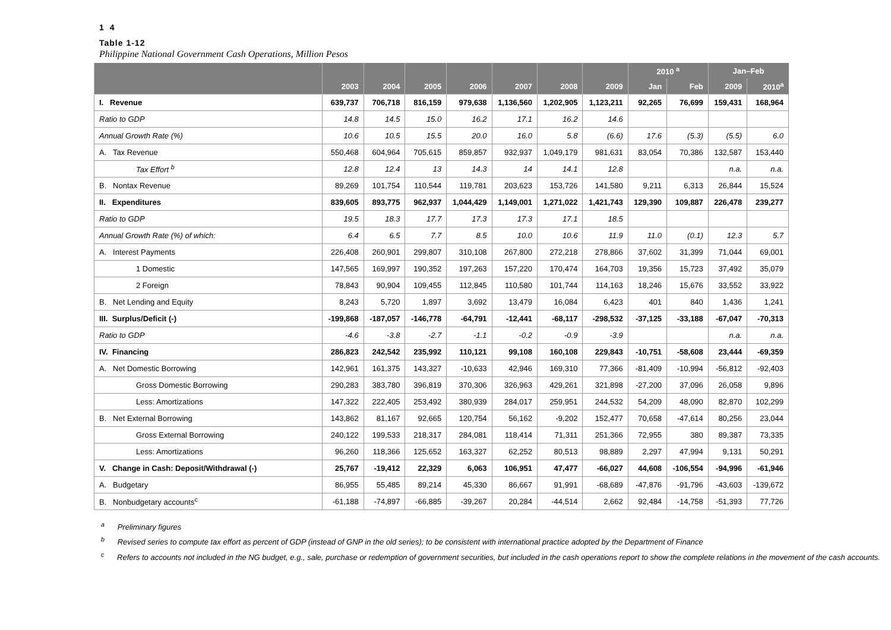1 4
Table 1-12
Philippine National Government Cash Operations, Million Pesos
| | | | | | | | | 2010 <sup>a</sup> | | Jan–Feb | |
| --- | --- | --- | --- | --- | --- | --- | --- | --- | --- | --- | --- |
| | 2003 | 2004 | 2005 | 2006 | 2007 | 2008 | 2009 | Jan | Feb | 2009 | 2010<sup>a</sup> |
| I. Revenue | 639,737 | 706,718 | 816,159 | 979,638 | 1,136,560 | 1,202,905 | 1,123,211 | 92,265 | 76,699 | 159,431 | 168,964 |
| Ratio to GDP | 14.8 | 14.5 | 15.0 | 16.2 | 17.1 | 16.2 | 14.6 | | | | |
| Annual Growth Rate (%) | 10.6 | 10.5 | 15.5 | 20.0 | 16.0 | 5.8 | (6.6) | 17.6 | (5.3) | (5.5) | 6.0 |
| A. Tax Revenue | 550,468 | 604,964 | 705,615 | 859,857 | 932,937 | 1,049,179 | 981,631 | 83,054 | 70,386 | 132,587 | 153,440 |
| Tax Effort <sup>b</sup> | 12.8 | 12.4 | 13 | 14.3 | 14 | 14.1 | 12.8 | | | n.a. | n.a. |
| B. Nontax Revenue | 89,269 | 101,754 | 110,544 | 119,781 | 203,623 | 153,726 | 141,580 | 9,211 | 6,313 | 26,844 | 15,524 |
| II. Expenditures | 839,605 | 893,775 | 962,937 | 1,044,429 | 1,149,001 | 1,271,022 | 1,421,743 | 129,390 | 109,887 | 226,478 | 239,277 |
| Ratio to GDP | 19.5 | 18.3 | 17.7 | 17.3 | 17.3 | 17.1 | 18.5 | | | | |
| Annual Growth Rate (%) of which: | 6.4 | 6.5 | 7.7 | 8.5 | 10.0 | 10.6 | 11.9 | 11.0 | (0.1) | 12.3 | 5.7 |
| A. Interest Payments | 226,408 | 260,901 | 299,807 | 310,108 | 267,800 | 272,218 | 278,866 | 37,602 | 31,399 | 71,044 | 69,001 |
| 1 Domestic | 147,565 | 169,997 | 190,352 | 197,263 | 157,220 | 170,474 | 164,703 | 19,356 | 15,723 | 37,492 | 35,079 |
| 2 Foreign | 78,843 | 90,904 | 109,455 | 112,845 | 110,580 | 101,744 | 114,163 | 18,246 | 15,676 | 33,552 | 33,922 |
| B. Net Lending and Equity | 8,243 | 5,720 | 1,897 | 3,692 | 13,479 | 16,084 | 6,423 | 401 | 840 | 1,436 | 1,241 |
| III. Surplus/Deficit (-) | -199,868 | -187,057 | -146,778 | -64,791 | -12,441 | -68,117 | -298,532 | -37,125 | -33,188 | -67,047 | -70,313 |
| Ratio to GDP | -4.6 | -3.8 | -2.7 | -1.1 | -0.2 | -0.9 | -3.9 | | | n.a. | n.a. |
| IV. Financing | 286,823 | 242,542 | 235,992 | 110,121 | 99,108 | 160,108 | 229,843 | -10,751 | -58,608 | 23,444 | -69,359 |
| A. Net Domestic Borrowing | 142,961 | 161,375 | 143,327 | -10,633 | 42,946 | 169,310 | 77,366 | -81,409 | -10,994 | -56,812 | -92,403 |
| Gross Domestic Borrowing | 290,283 | 383,780 | 396,819 | 370,306 | 326,963 | 429,261 | 321,898 | -27,200 | 37,096 | 26,058 | 9,896 |
| Less: Amortizations | 147,322 | 222,405 | 253,492 | 380,939 | 284,017 | 259,951 | 244,532 | 54,209 | 48,090 | 82,870 | 102,299 |
| B. Net External Borrowing | 143,862 | 81,167 | 92,665 | 120,754 | 56,162 | -9,202 | 152,477 | 70,658 | -47,614 | 80,256 | 23,044 |
| Gross External Borrowing | 240,122 | 199,533 | 218,317 | 284,081 | 118,414 | 71,311 | 251,366 | 72,955 | 380 | 89,387 | 73,335 |
| Less: Amortizations | 96,260 | 118,366 | 125,652 | 163,327 | 62,252 | 80,513 | 98,889 | 2,297 | 47,994 | 9,131 | 50,291 |
| V. Change in Cash: Deposit/Withdrawal (-) | 25,767 | -19,412 | 22,329 | 6,063 | 106,951 | 47,477 | -66,027 | 44,608 | -106,554 | -94,996 | -61,946 |
| A. Budgetary | 86,955 | 55,485 | 89,214 | 45,330 | 86,667 | 91,991 | -68,689 | -47,876 | -91,796 | -43,603 | -139,672 |
| B. Nonbudgetary accounts<sup>c</sup> | -61,188 | -74,897 | -66,885 | -39,267 | 20,284 | -44,514 | 2,662 | 92,484 | -14,758 | -51,393 | 77,726 |
<sup>a</sup> Preliminary figures
<sup>b</sup> Revised series to compute tax effort as percent of GDP (instead of GNP in the old series); to be consistent with international practice adopted by the Department of Finance
<sup>c</sup> Refers to accounts not included in the NG budget, e.g., sale, purchase or redemption of government securities, but included in the cash operations report to show the complete relations in the movement of the cash accounts.